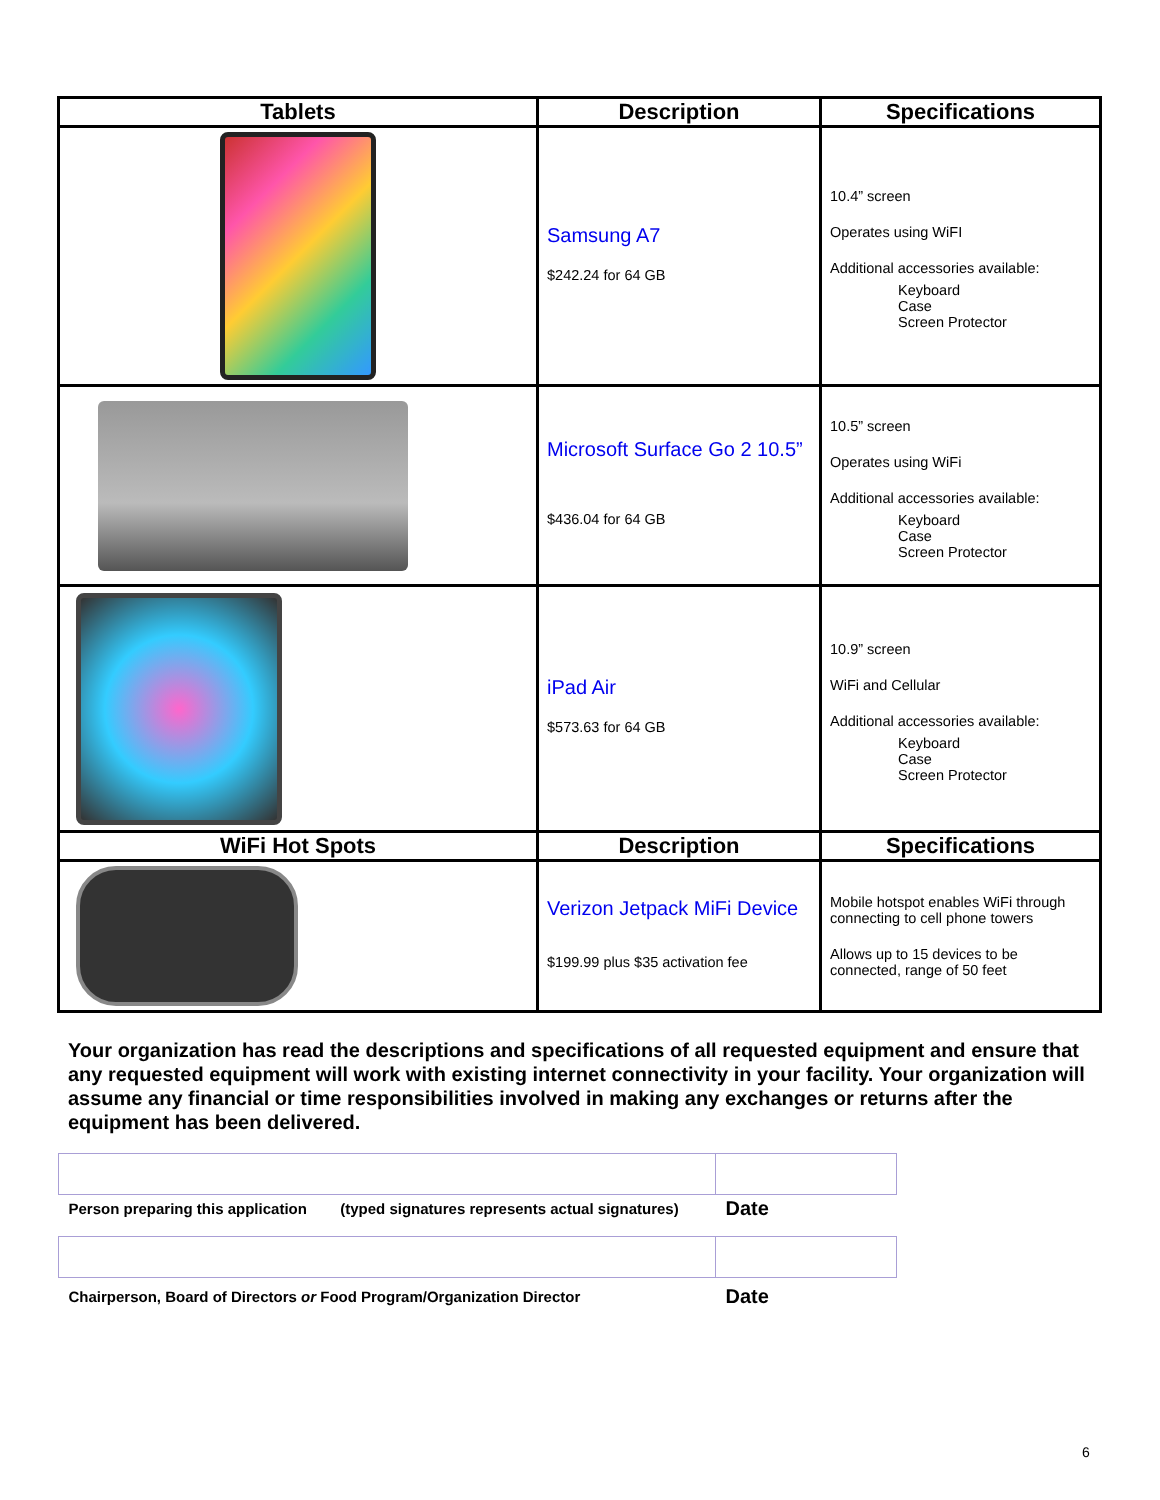| Tablets | Description | Specifications |
| --- | --- | --- |
| | Samsung A7 $242.24 for 64 GB | 10.4” screen Operates using WiFI Additional accessories available: Keyboard Case Screen Protector |
| | Microsoft Surface Go 2 10.5” $436.04 for 64 GB | 10.5” screen Operates using WiFi Additional accessories available: Keyboard Case Screen Protector |
| | iPad Air $573.63 for 64 GB | 10.9” screen WiFi and Cellular Additional accessories available: Keyboard Case Screen Protector |
| WiFi Hot Spots | Description | Specifications |
| | Verizon Jetpack MiFi Device $199.99 plus $35 activation fee | Mobile hotspot enables WiFi through connecting to cell phone towers Allows up to 15 devices to be connected, range of 50 feet |
Your organization has read the descriptions and specifications of all requested equipment and ensure that any requested equipment will work with existing internet connectivity in your facility. Your organization will assume any financial or time responsibilities involved in making any exchanges or returns after the equipment has been delivered.
| Person preparing this application (typed signatures represents actual signatures) | Date |
| Chairperson, Board of Directors or Food Program/Organization Director | Date |
6